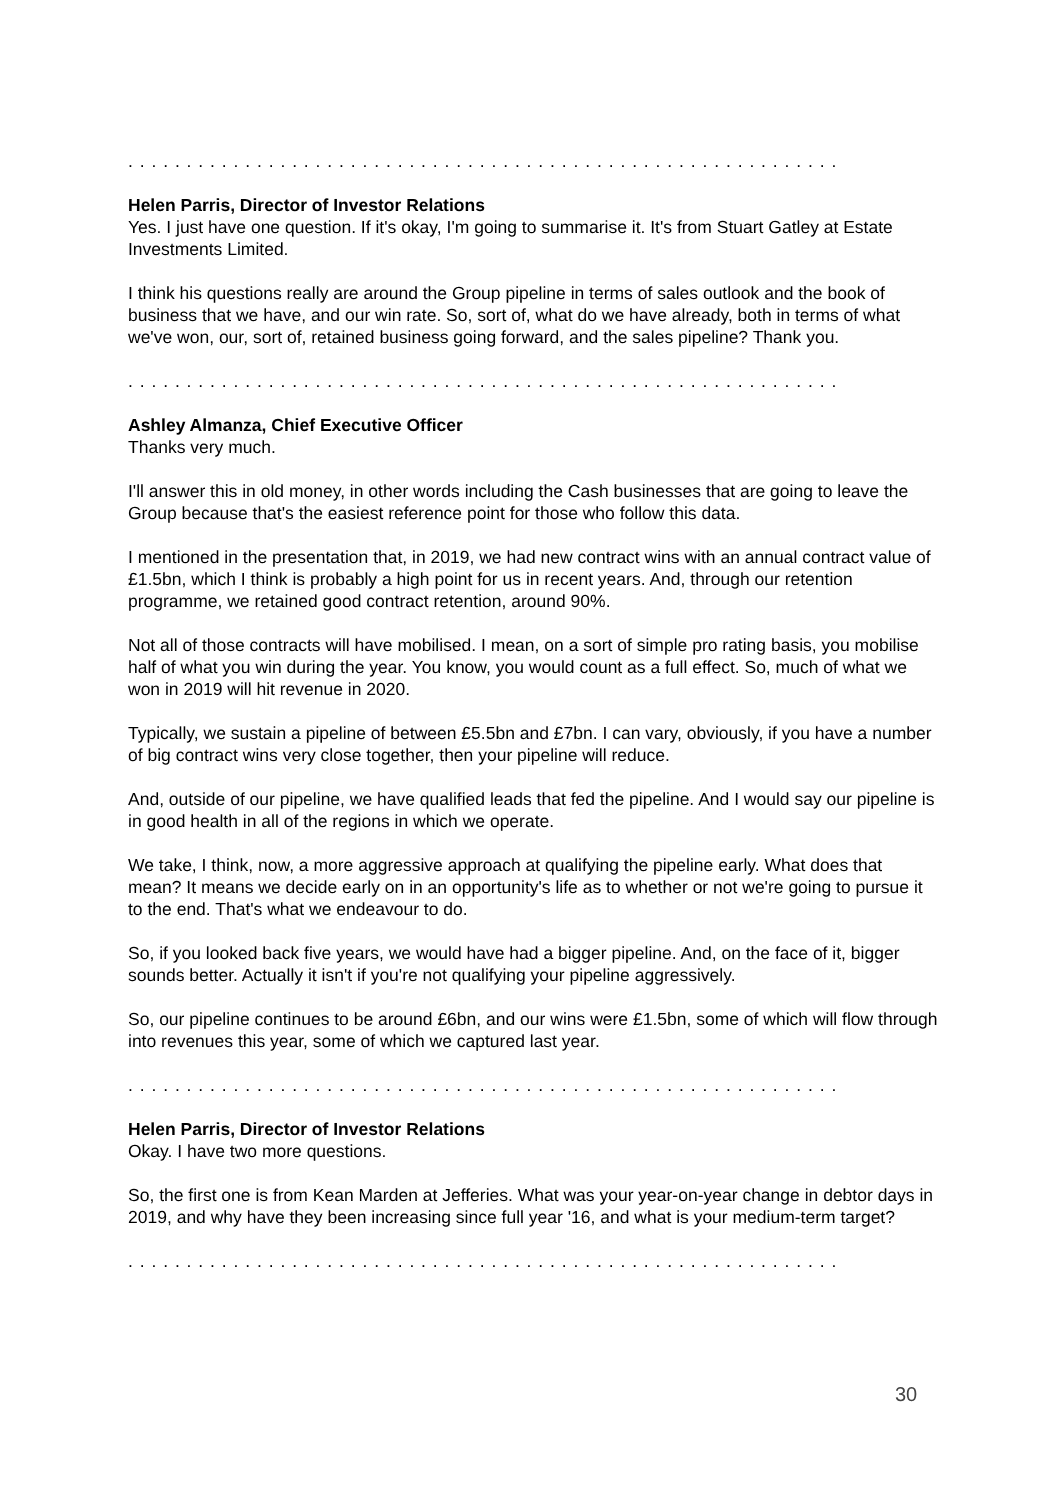. . . . . . . . . . . . . . . . . . . . . . . . . . . . . . . . . . . . . . . . . . . . . . . . . . . . . . . . . . . . .
Helen Parris, Director of Investor Relations
Yes. I just have one question. If it's okay, I'm going to summarise it. It's from Stuart Gatley at Estate Investments Limited.
I think his questions really are around the Group pipeline in terms of sales outlook and the book of business that we have, and our win rate. So, sort of, what do we have already, both in terms of what we've won, our, sort of, retained business going forward, and the sales pipeline? Thank you.
. . . . . . . . . . . . . . . . . . . . . . . . . . . . . . . . . . . . . . . . . . . . . . . . . . . . . . . . . . . . .
Ashley Almanza, Chief Executive Officer
Thanks very much.
I'll answer this in old money, in other words including the Cash businesses that are going to leave the Group because that's the easiest reference point for those who follow this data.
I mentioned in the presentation that, in 2019, we had new contract wins with an annual contract value of £1.5bn, which I think is probably a high point for us in recent years. And, through our retention programme, we retained good contract retention, around 90%.
Not all of those contracts will have mobilised. I mean, on a sort of simple pro rating basis, you mobilise half of what you win during the year. You know, you would count as a full effect. So, much of what we won in 2019 will hit revenue in 2020.
Typically, we sustain a pipeline of between £5.5bn and £7bn. I can vary, obviously, if you have a number of big contract wins very close together, then your pipeline will reduce.
And, outside of our pipeline, we have qualified leads that fed the pipeline. And I would say our pipeline is in good health in all of the regions in which we operate.
We take, I think, now, a more aggressive approach at qualifying the pipeline early. What does that mean? It means we decide early on in an opportunity's life as to whether or not we're going to pursue it to the end. That's what we endeavour to do.
So, if you looked back five years, we would have had a bigger pipeline. And, on the face of it, bigger sounds better. Actually it isn't if you're not qualifying your pipeline aggressively.
So, our pipeline continues to be around £6bn, and our wins were £1.5bn, some of which will flow through into revenues this year, some of which we captured last year.
. . . . . . . . . . . . . . . . . . . . . . . . . . . . . . . . . . . . . . . . . . . . . . . . . . . . . . . . . . . . .
Helen Parris, Director of Investor Relations
Okay. I have two more questions.
So, the first one is from Kean Marden at Jefferies. What was your year-on-year change in debtor days in 2019, and why have they been increasing since full year '16, and what is your medium-term target?
. . . . . . . . . . . . . . . . . . . . . . . . . . . . . . . . . . . . . . . . . . . . . . . . . . . . . . . . . . . . .
30